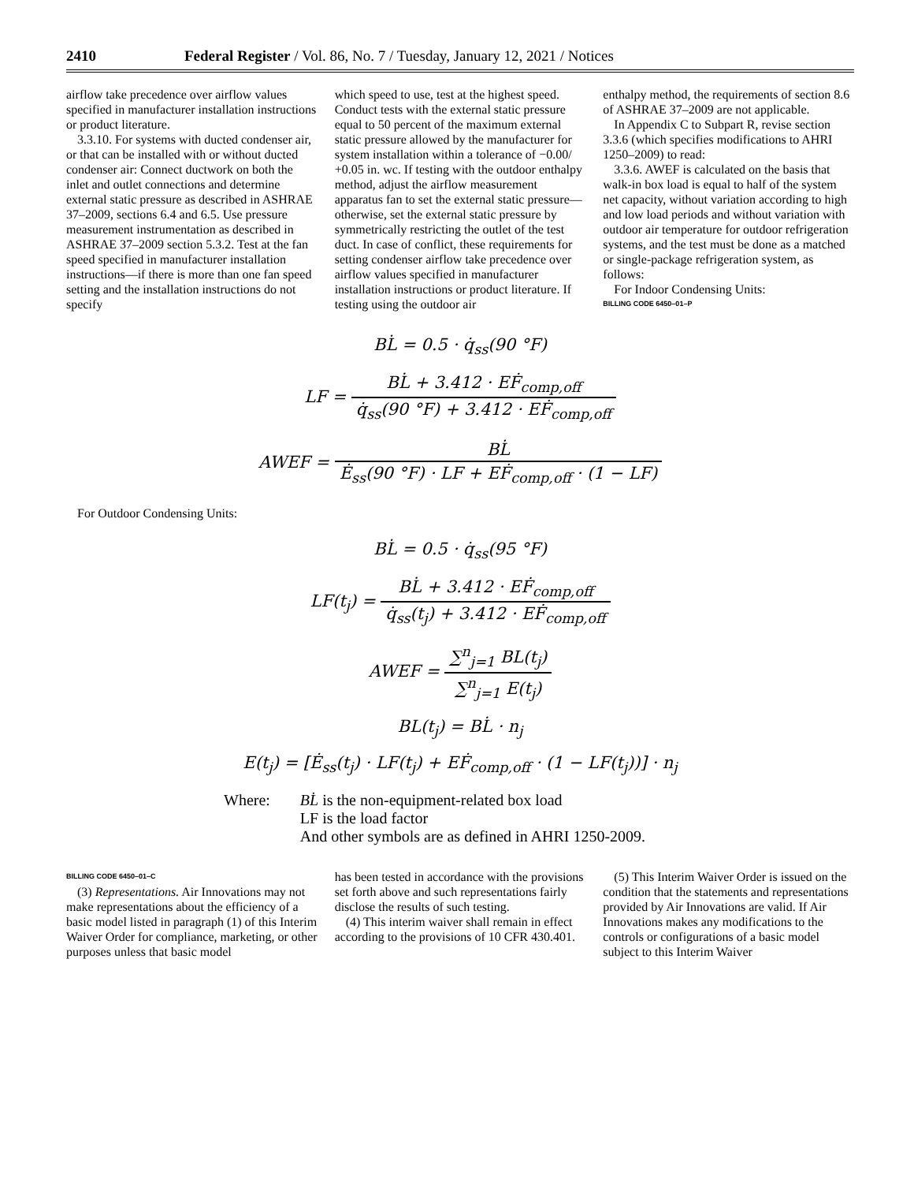2410 Federal Register / Vol. 86, No. 7 / Tuesday, January 12, 2021 / Notices
airflow take precedence over airflow values specified in manufacturer installation instructions or product literature.
3.3.10. For systems with ducted condenser air, or that can be installed with or without ducted condenser air: Connect ductwork on both the inlet and outlet connections and determine external static pressure as described in ASHRAE 37–2009, sections 6.4 and 6.5. Use pressure measurement instrumentation as described in ASHRAE 37–2009 section 5.3.2. Test at the fan speed specified in manufacturer installation instructions—if there is more than one fan speed setting and the installation instructions do not specify
which speed to use, test at the highest speed. Conduct tests with the external static pressure equal to 50 percent of the maximum external static pressure allowed by the manufacturer for system installation within a tolerance of −0.00/ +0.05 in. wc. If testing with the outdoor enthalpy method, adjust the airflow measurement apparatus fan to set the external static pressure—otherwise, set the external static pressure by symmetrically restricting the outlet of the test duct. In case of conflict, these requirements for setting condenser airflow take precedence over airflow values specified in manufacturer installation instructions or product literature. If testing using the outdoor air
enthalpy method, the requirements of section 8.6 of ASHRAE 37–2009 are not applicable.
In Appendix C to Subpart R, revise section 3.3.6 (which specifies modifications to AHRI 1250–2009) to read:
3.3.6. AWEF is calculated on the basis that walk-in box load is equal to half of the system net capacity, without variation according to high and low load periods and without variation with outdoor air temperature for outdoor refrigeration systems, and the test must be done as a matched or single-package refrigeration system, as follows:
For Indoor Condensing Units:
BILLING CODE 6450–01–P
BL̇ = 0.5 · q̇<sub>ss</sub>(90 °F)
LF = BL̇ + 3.412 · EḞ<sub>comp,off</sub> q̇<sub>ss</sub>(90 °F) + 3.412 · EḞ<sub>comp,off</sub>
AWEF = BL̇ Ė<sub>ss</sub>(90 °F) · LF + EḞ<sub>comp,off</sub> · (1 − LF)
For Outdoor Condensing Units:
BL̇ = 0.5 · q̇<sub>ss</sub>(95 °F)
LF(t<sub>j</sub>) = BL̇ + 3.412 · EḞ<sub>comp,off</sub> q̇<sub>ss</sub>(t<sub>j</sub>) + 3.412 · EḞ<sub>comp,off</sub>
AWEF = ∑<sup>n</sup><sub>j=1</sub> BL(t<sub>j</sub>) ∑<sup>n</sup><sub>j=1</sub> E(t<sub>j</sub>)
BL(t<sub>j</sub>) = BL̇ · n<sub>j</sub>
E(t<sub>j</sub>) = [Ė<sub>ss</sub>(t<sub>j</sub>) · LF(t<sub>j</sub>) + EḞ<sub>comp,off</sub> · (1 − LF(t<sub>j</sub>))] · n<sub>j</sub>
Where: BL̇ is the non-equipment-related box load
LF is the load factor
And other symbols are as defined in AHRI 1250-2009.
BILLING CODE 6450–01–C
(3) Representations. Air Innovations may not make representations about the efficiency of a basic model listed in paragraph (1) of this Interim Waiver Order for compliance, marketing, or other purposes unless that basic model
has been tested in accordance with the provisions set forth above and such representations fairly disclose the results of such testing.
(4) This interim waiver shall remain in effect according to the provisions of 10 CFR 430.401.
(5) This Interim Waiver Order is issued on the condition that the statements and representations provided by Air Innovations are valid. If Air Innovations makes any modifications to the controls or configurations of a basic model subject to this Interim Waiver